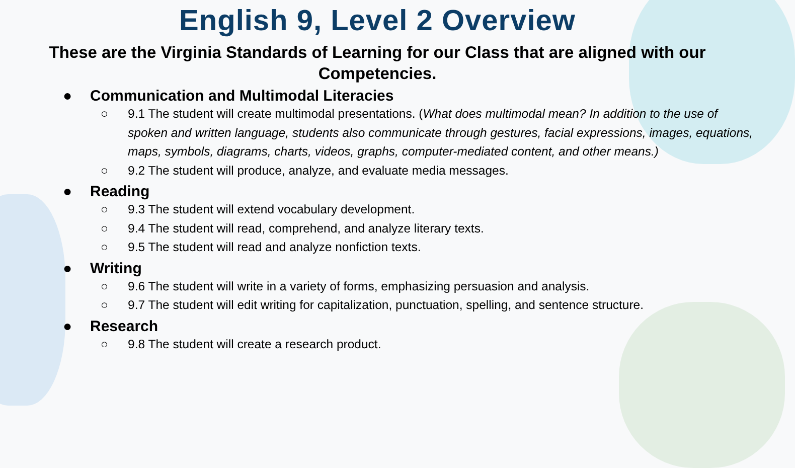English 9, Level 2 Overview
These are the Virginia Standards of Learning for our Class that are aligned with our Competencies.
● Communication and Multimodal Literacies
○ 9.1 The student will create multimodal presentations. (What does multimodal mean? In addition to the use of spoken and written language, students also communicate through gestures, facial expressions, images, equations, maps, symbols, diagrams, charts, videos, graphs, computer-mediated content, and other means.)
○ 9.2 The student will produce, analyze, and evaluate media messages.
● Reading
○ 9.3 The student will extend vocabulary development.
○ 9.4 The student will read, comprehend, and analyze literary texts.
○ 9.5 The student will read and analyze nonfiction texts.
● Writing
○ 9.6 The student will write in a variety of forms, emphasizing persuasion and analysis.
○ 9.7 The student will edit writing for capitalization, punctuation, spelling, and sentence structure.
● Research
○ 9.8 The student will create a research product.